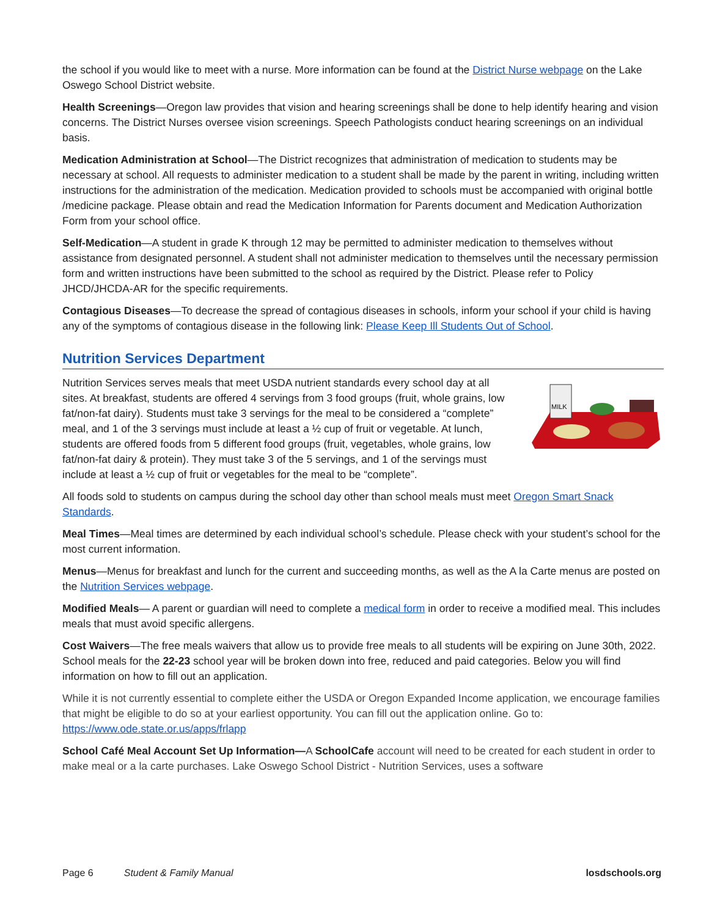the school if you would like to meet with a nurse. More information can be found at the District Nurse webpage on the Lake Oswego School District website.
Health Screenings—Oregon law provides that vision and hearing screenings shall be done to help identify hearing and vision concerns. The District Nurses oversee vision screenings. Speech Pathologists conduct hearing screenings on an individual basis.
Medication Administration at School—The District recognizes that administration of medication to students may be necessary at school. All requests to administer medication to a student shall be made by the parent in writing, including written instructions for the administration of the medication. Medication provided to schools must be accompanied with original bottle /medicine package. Please obtain and read the Medication Information for Parents document and Medication Authorization Form from your school office.
Self-Medication—A student in grade K through 12 may be permitted to administer medication to themselves without assistance from designated personnel. A student shall not administer medication to themselves until the necessary permission form and written instructions have been submitted to the school as required by the District. Please refer to Policy JHCD/JHCDA-AR for the specific requirements.
Contagious Diseases—To decrease the spread of contagious diseases in schools, inform your school if your child is having any of the symptoms of contagious disease in the following link: Please Keep Ill Students Out of School.
Nutrition Services Department
MILK
Nutrition Services serves meals that meet USDA nutrient standards every school day at all sites. At breakfast, students are offered 4 servings from 3 food groups (fruit, whole grains, low fat/non-fat dairy). Students must take 3 servings for the meal to be considered a “complete” meal, and 1 of the 3 servings must include at least a ½ cup of fruit or vegetable. At lunch, students are offered foods from 5 different food groups (fruit, vegetables, whole grains, low fat/non-fat dairy & protein). They must take 3 of the 5 servings, and 1 of the servings must include at least a ½ cup of fruit or vegetables for the meal to be “complete”.
All foods sold to students on campus during the school day other than school meals must meet Oregon Smart Snack Standards.
Meal Times—Meal times are determined by each individual school’s schedule. Please check with your student’s school for the most current information.
Menus—Menus for breakfast and lunch for the current and succeeding months, as well as the A la Carte menus are posted on the Nutrition Services webpage.
Modified Meals— A parent or guardian will need to complete a medical form in order to receive a modified meal. This includes meals that must avoid specific allergens.
Cost Waivers—The free meals waivers that allow us to provide free meals to all students will be expiring on June 30th, 2022. School meals for the 22-23 school year will be broken down into free, reduced and paid categories. Below you will find information on how to fill out an application.
While it is not currently essential to complete either the USDA or Oregon Expanded Income application, we encourage families that might be eligible to do so at your earliest opportunity. You can fill out the application online. Go to: https://www.ode.state.or.us/apps/frlapp
School Café Meal Account Set Up Information—A SchoolCafe account will need to be created for each student in order to make meal or a la carte purchases. Lake Oswego School District - Nutrition Services, uses a software
Page 6 Student & Family Manual losdschools.org